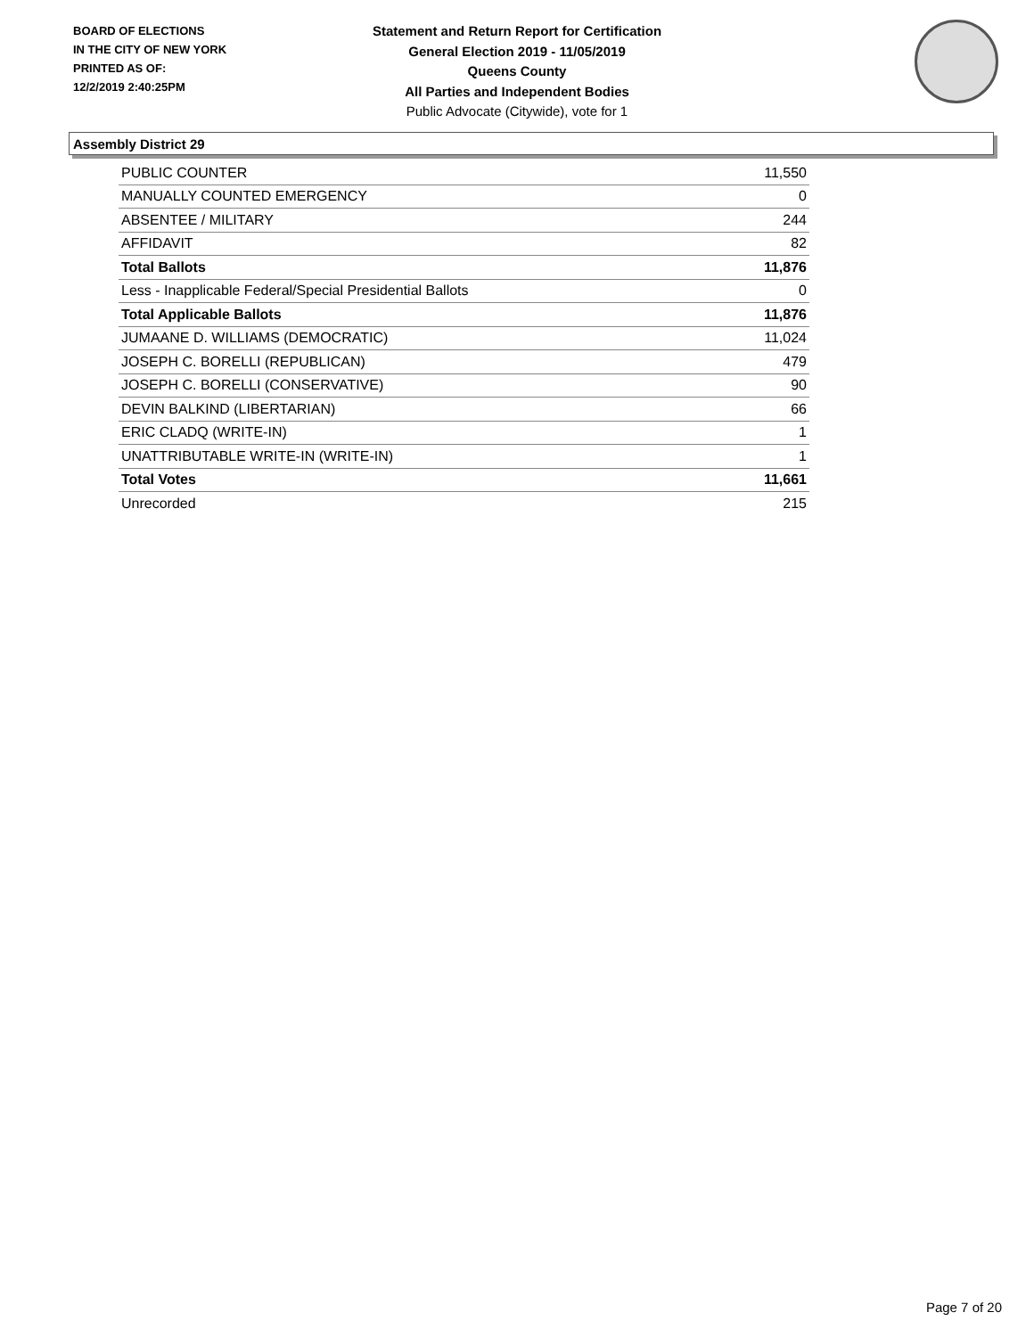BOARD OF ELECTIONS
IN THE CITY OF NEW YORK
PRINTED AS OF:
12/2/2019 2:40:25PM
Statement and Return Report for Certification
General Election 2019 - 11/05/2019
Queens County
All Parties and Independent Bodies
Public Advocate (Citywide), vote for 1
Assembly District 29
| PUBLIC COUNTER | 11,550 |
| MANUALLY COUNTED EMERGENCY | 0 |
| ABSENTEE / MILITARY | 244 |
| AFFIDAVIT | 82 |
| Total Ballots | 11,876 |
| Less - Inapplicable Federal/Special Presidential Ballots | 0 |
| Total Applicable Ballots | 11,876 |
| JUMAANE D. WILLIAMS (DEMOCRATIC) | 11,024 |
| JOSEPH C. BORELLI (REPUBLICAN) | 479 |
| JOSEPH C. BORELLI (CONSERVATIVE) | 90 |
| DEVIN BALKIND (LIBERTARIAN) | 66 |
| ERIC CLADQ (WRITE-IN) | 1 |
| UNATTRIBUTABLE WRITE-IN (WRITE-IN) | 1 |
| Total Votes | 11,661 |
| Unrecorded | 215 |
Page 7 of 20